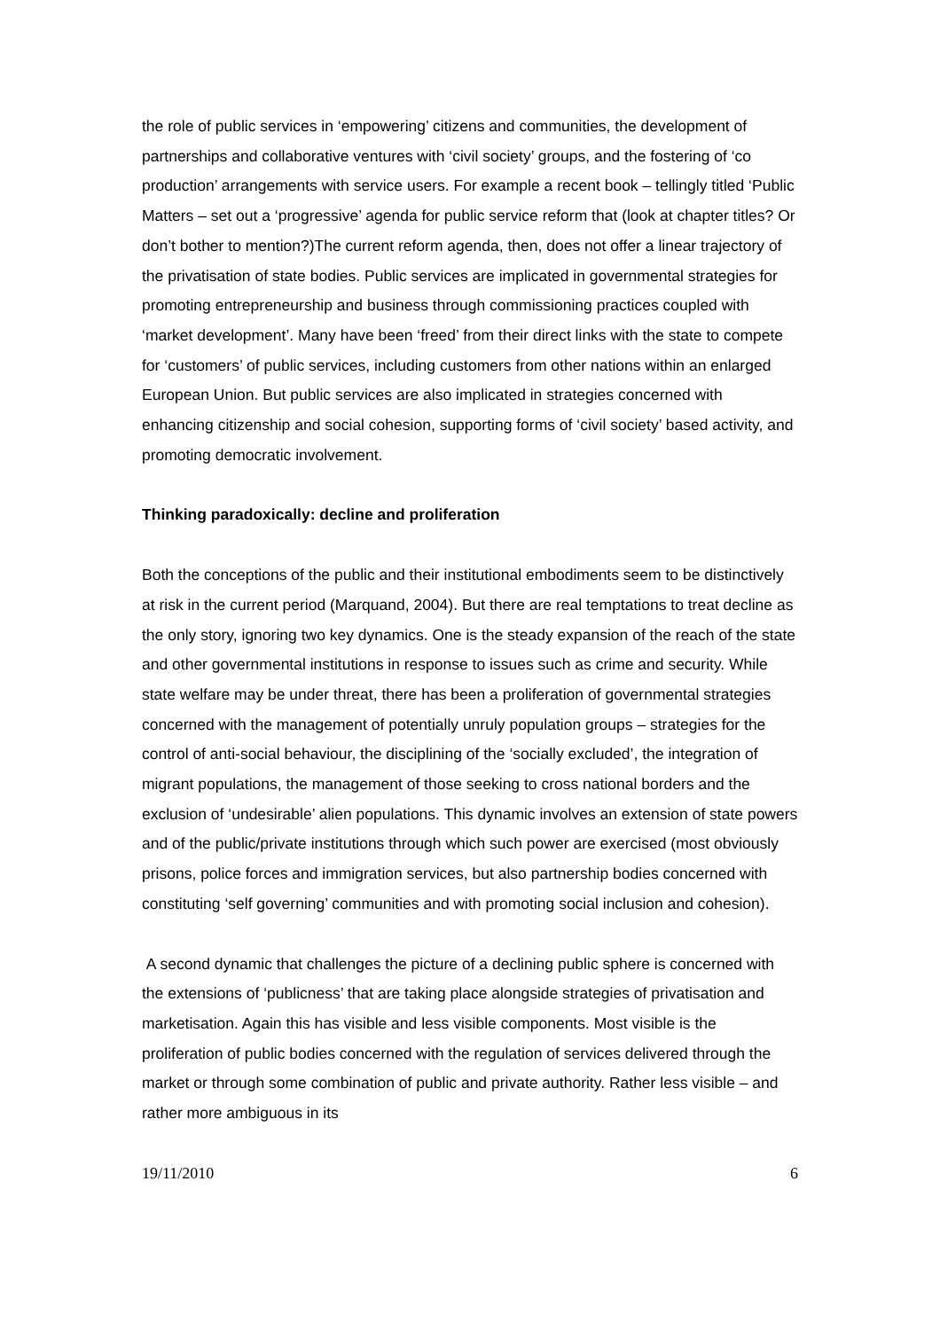the role of public services in ‘empowering’ citizens and communities, the development of partnerships and collaborative ventures with ‘civil society’ groups, and the fostering of ‘co production’ arrangements with service users. For example a recent book – tellingly titled ‘Public Matters – set out a ‘progressive’ agenda for public service reform that (look at chapter titles? Or don’t bother to mention?)The current reform agenda, then, does not offer a linear trajectory of the privatisation of state bodies. Public services are implicated in governmental strategies for promoting entrepreneurship and business through commissioning practices coupled with ‘market development’. Many have been ‘freed’ from their direct links with the state to compete for ‘customers’ of public services, including customers from other nations within an enlarged European Union. But public services are also implicated in strategies concerned with enhancing citizenship and social cohesion, supporting forms of ‘civil society’ based activity, and promoting democratic involvement.
Thinking paradoxically: decline and proliferation
Both the conceptions of the public and their institutional embodiments seem to be distinctively at risk in the current period (Marquand, 2004). But there are real temptations to treat decline as the only story, ignoring two key dynamics. One is the steady expansion of the reach of the state and other governmental institutions in response to issues such as crime and security. While state welfare may be under threat, there has been a proliferation of governmental strategies concerned with the management of potentially unruly population groups – strategies for the control of anti-social behaviour, the disciplining of the ‘socially excluded’, the integration of migrant populations, the management of those seeking to cross national borders and the exclusion of ‘undesirable’ alien populations. This dynamic involves an extension of state powers and of the public/private institutions through which such power are exercised (most obviously prisons, police forces and immigration services, but also partnership bodies concerned with constituting ‘self governing’ communities and with promoting social inclusion and cohesion).
A second dynamic that challenges the picture of a declining public sphere is concerned with the extensions of ‘publicness’ that are taking place alongside strategies of privatisation and marketisation. Again this has visible and less visible components. Most visible is the proliferation of public bodies concerned with the regulation of services delivered through the market or through some combination of public and private authority. Rather less visible – and rather more ambiguous in its
19/11/2010 6